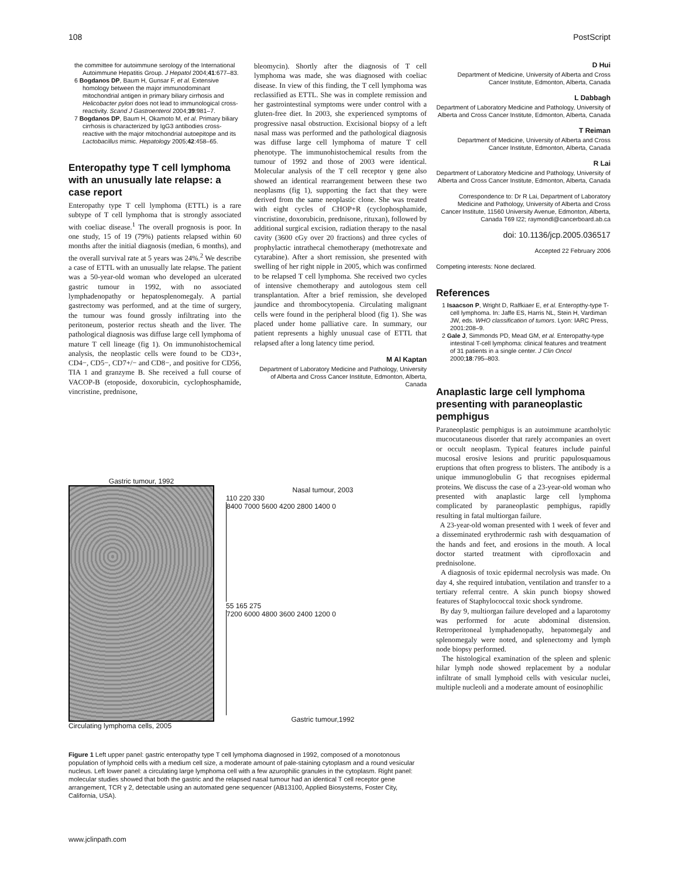108 PostScript
the committee for autoimmune serology of the International Autoimmune Hepatitis Group. J Hepatol 2004;41:677–83.
6 Bogdanos DP, Baum H, Gunsar F, et al. Extensive homology between the major immunodominant mitochondrial antigen in primary biliary cirrhosis and Helicobacter pylori does not lead to immunological cross-reactivity. Scand J Gastroenterol 2004;39:981–7.
7 Bogdanos DP, Baum H, Okamoto M, et al. Primary biliary cirrhosis is characterized by IgG3 antibodies cross-reactive with the major mitochondrial autoepitope and its Lactobacillus mimic. Hepatology 2005;42:458–65.
Enteropathy type T cell lymphoma with an unusually late relapse: a case report
Enteropathy type T cell lymphoma (ETTL) is a rare subtype of T cell lymphoma that is strongly associated with coeliac disease.<sup>1</sup> The overall prognosis is poor. In one study, 15 of 19 (79%) patients relapsed within 60 months after the initial diagnosis (median, 6 months), and the overall survival rate at 5 years was 24%.<sup>2</sup> We describe a case of ETTL with an unusually late relapse. The patient was a 50-year-old woman who developed an ulcerated gastric tumour in 1992, with no associated lymphadenopathy or hepatosplenomegaly. A partial gastrectomy was performed, and at the time of surgery, the tumour was found grossly infiltrating into the peritoneum, posterior rectus sheath and the liver. The pathological diagnosis was diffuse large cell lymphoma of mature T cell lineage (fig 1). On immunohistochemical analysis, the neoplastic cells were found to be CD3+, CD4−, CD5−, CD7+/− and CD8−, and positive for CD56, TIA 1 and granzyme B. She received a full course of VACOP-B (etoposide, doxorubicin, cyclophosphamide, vincristine, prednisone,
bleomycin). Shortly after the diagnosis of T cell lymphoma was made, she was diagnosed with coeliac disease. In view of this finding, the T cell lymphoma was reclassified as ETTL. She was in complete remission and her gastrointestinal symptoms were under control with a gluten-free diet. In 2003, she experienced symptoms of progressive nasal obstruction. Excisional biopsy of a left nasal mass was performed and the pathological diagnosis was diffuse large cell lymphoma of mature T cell phenotype. The immunohistochemical results from the tumour of 1992 and those of 2003 were identical. Molecular analysis of the T cell receptor γ gene also showed an identical rearrangement between these two neoplasms (fig 1), supporting the fact that they were derived from the same neoplastic clone. She was treated with eight cycles of CHOP+R (cyclophosphamide, vincristine, doxorubicin, prednisone, rituxan), followed by additional surgical excision, radiation therapy to the nasal cavity (3600 cGy over 20 fractions) and three cycles of prophylactic intrathecal chemotherapy (methotrexate and cytarabine). After a short remission, she presented with swelling of her right nipple in 2005, which was confirmed to be relapsed T cell lymphoma. She received two cycles of intensive chemotherapy and autologous stem cell transplantation. After a brief remission, she developed jaundice and thrombocytopenia. Circulating malignant cells were found in the peripheral blood (fig 1). She was placed under home palliative care. In summary, our patient represents a highly unusual case of ETTL that relapsed after a long latency time period.
M Al Kaptan
Department of Laboratory Medicine and Pathology, University of Alberta and Cross Cancer Institute, Edmonton, Alberta, Canada
Gastric tumour, 1992
Circulating lymphoma cells, 2005
Nasal tumour, 2003
110 220 330
8400 7000 5600 4200 2800 1400 0
55 165 275
7200 6000 4800 3600 2400 1200 0
Gastric tumour,1992
Figure 1 Left upper panel: gastric enteropathy type T cell lymphoma diagnosed in 1992, composed of a monotonous population of lymphoid cells with a medium cell size, a moderate amount of pale-staining cytoplasm and a round vesicular nucleus. Left lower panel: a circulating large lymphoma cell with a few azurophilic granules in the cytoplasm. Right panel: molecular studies showed that both the gastric and the relapsed nasal tumour had an identical T cell receptor gene arrangement, TCR γ 2, detectable using an automated gene sequencer (AB13100, Applied Biosystems, Foster City, California, USA).
D Hui
Department of Medicine, University of Alberta and Cross Cancer Institute, Edmonton, Alberta, Canada
L Dabbagh
Department of Laboratory Medicine and Pathology, University of Alberta and Cross Cancer Institute, Edmonton, Alberta, Canada
T Reiman
Department of Medicine, University of Alberta and Cross Cancer Institute, Edmonton, Alberta, Canada
R Lai
Department of Laboratory Medicine and Pathology, University of Alberta and Cross Cancer Institute, Edmonton, Alberta, Canada
Correspondence to: Dr R Lai, Department of Laboratory Medicine and Pathology, University of Alberta and Cross Cancer Institute, 11560 University Avenue, Edmonton, Alberta, Canada T69 I22; raymondl@cancerboard.ab.ca
doi: 10.1136/jcp.2005.036517
Accepted 22 February 2006
Competing interests: None declared.
References
1 Isaacson P, Wright D, Ralfkiaer E, et al. Enteropthy-type T-cell lymphoma. In: Jaffe ES, Harris NL, Stein H, Vardiman JW, eds. WHO classification of tumors. Lyon: IARC Press, 2001:208–9.
2 Gale J, Simmonds PD, Mead GM, et al. Enteropathy-type intestinal T-cell lymphoma: clinical features and treatment of 31 patients in a single center. J Clin Oncol 2000;18:795–803.
Anaplastic large cell lymphoma presenting with paraneoplastic pemphigus
Paraneoplastic pemphigus is an autoimmune acantholytic mucocutaneous disorder that rarely accompanies an overt or occult neoplasm. Typical features include painful mucosal erosive lesions and pruritic papulosquamous eruptions that often progress to blisters. The antibody is a unique immunoglobulin G that recognises epidermal proteins. We discuss the case of a 23-year-old woman who presented with anaplastic large cell lymphoma complicated by paraneoplastic pemphigus, rapidly resulting in fatal multiorgan failure.
A 23-year-old woman presented with 1 week of fever and a disseminated erythrodermic rash with desquamation of the hands and feet, and erosions in the mouth. A local doctor started treatment with ciprofloxacin and prednisolone.
A diagnosis of toxic epidermal necrolysis was made. On day 4, she required intubation, ventilation and transfer to a tertiary referral centre. A skin punch biopsy showed features of Staphylococcal toxic shock syndrome.
By day 9, multiorgan failure developed and a laparotomy was performed for acute abdominal distension. Retroperitoneal lymphadenopathy, hepatomegaly and splenomegaly were noted, and splenectomy and lymph node biopsy performed.
The histological examination of the spleen and splenic hilar lymph node showed replacement by a nodular infiltrate of small lymphoid cells with vesicular nuclei, multiple nucleoli and a moderate amount of eosinophilic
www.jclinpath.com